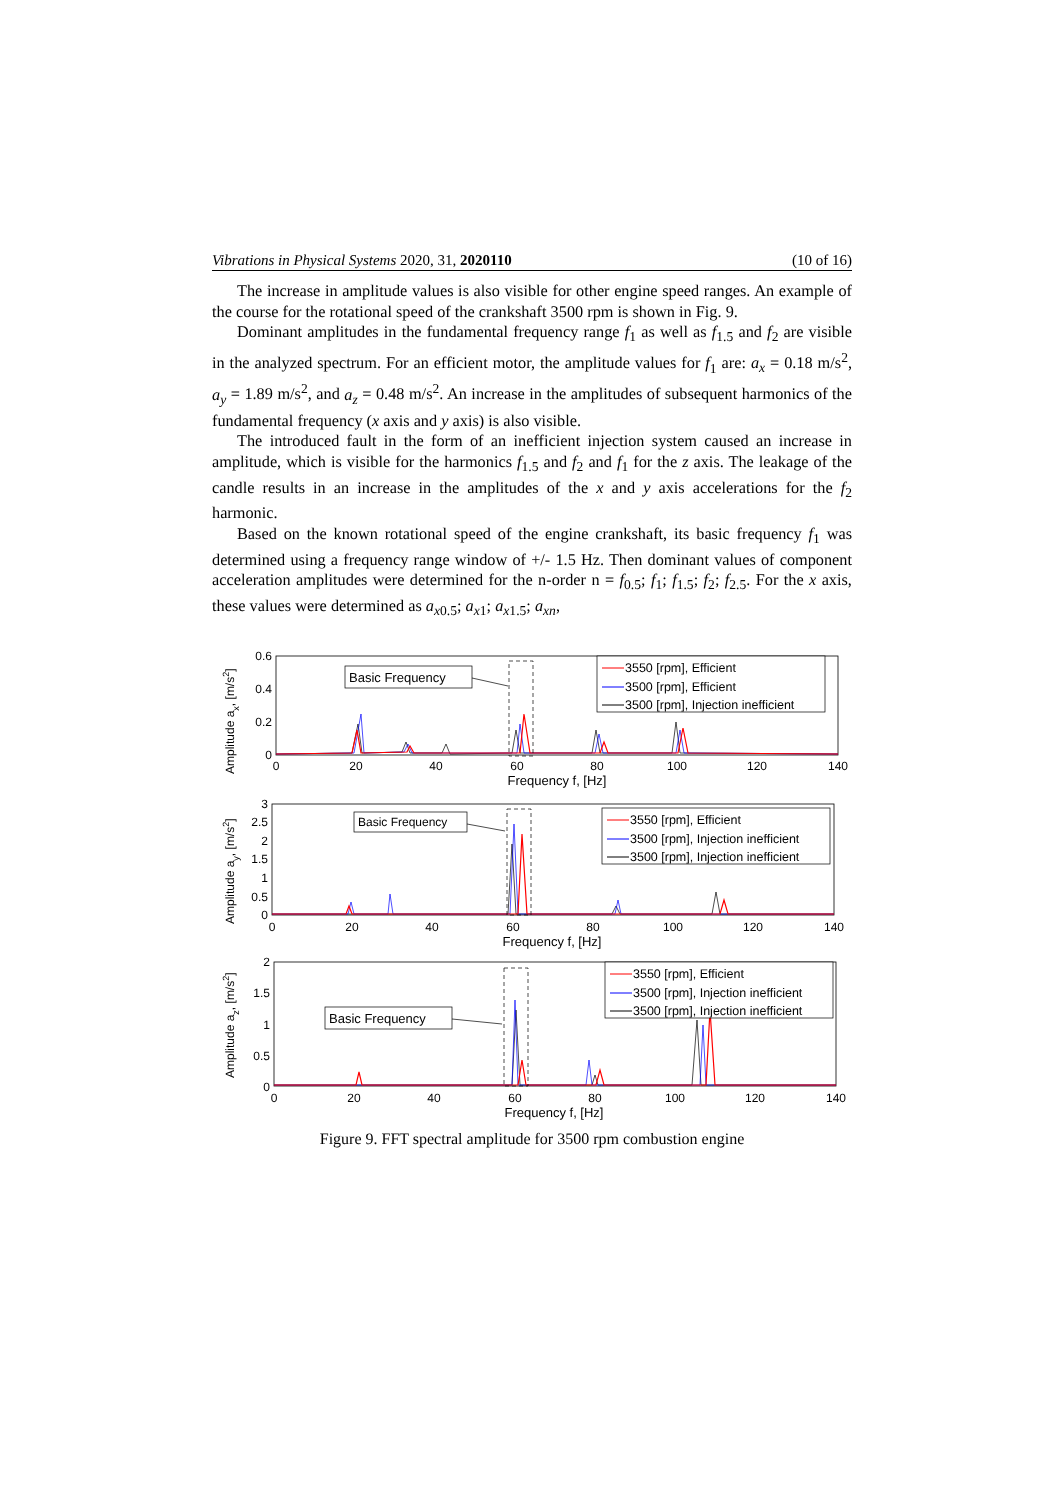Vibrations in Physical Systems 2020, 31, 2020110 (10 of 16)
The increase in amplitude values is also visible for other engine speed ranges. An example of the course for the rotational speed of the crankshaft 3500 rpm is shown in Fig. 9.
Dominant amplitudes in the fundamental frequency range f<sub>1</sub> as well as f<sub>1.5</sub> and f<sub>2</sub> are visible in the analyzed spectrum. For an efficient motor, the amplitude values for f<sub>1</sub> are: a<sub>x</sub> = 0.18 m/s<sup>2</sup>, a<sub>y</sub> = 1.89 m/s<sup>2</sup>, and a<sub>z</sub> = 0.48 m/s<sup>2</sup>. An increase in the amplitudes of subsequent harmonics of the fundamental frequency (x axis and y axis) is also visible.
The introduced fault in the form of an inefficient injection system caused an increase in amplitude, which is visible for the harmonics f<sub>1.5</sub> and f<sub>2</sub> and f<sub>1</sub> for the z axis. The leakage of the candle results in an increase in the amplitudes of the x and y axis accelerations for the f<sub>2</sub> harmonic.
Based on the known rotational speed of the engine crankshaft, its basic frequency f<sub>1</sub> was determined using a frequency range window of +/- 1.5 Hz. Then dominant values of component acceleration amplitudes were determined for the n-order n = f<sub>0.5</sub>; f<sub>1</sub>; f<sub>1.5</sub>; f<sub>2</sub>; f<sub>2.5</sub>. For the x axis, these values were determined as a<sub>x0.5</sub>; a<sub>x1</sub>; a<sub>x1.5</sub>; a<sub>xn</sub>,
Amplitude ax, [m/s2]
0.6
0.4
0.2
0
Basic Frequency
3550 [rpm], Efficient
3500 [rpm], Efficient
3500 [rpm], Injection inefficient
0
20
40
60
80
100
120
140
Frequency f, [Hz]
Amplitude ay, [m/s2]
3
2.5
2
1.5
1
0.5
0
Basic Frequency
3550 [rpm], Efficient
3500 [rpm], Injection inefficient
3500 [rpm], Injection inefficient
0
20
40
60
80
100
120
140
Frequency f, [Hz]
Amplitude az, [m/s2]
2
1.5
1
0.5
0
Basic Frequency
3550 [rpm], Efficient
3500 [rpm], Injection inefficient
3500 [rpm], Injection inefficient
0
20
40
60
80
100
120
140
Frequency f, [Hz]
Figure 9. FFT spectral amplitude for 3500 rpm combustion engine